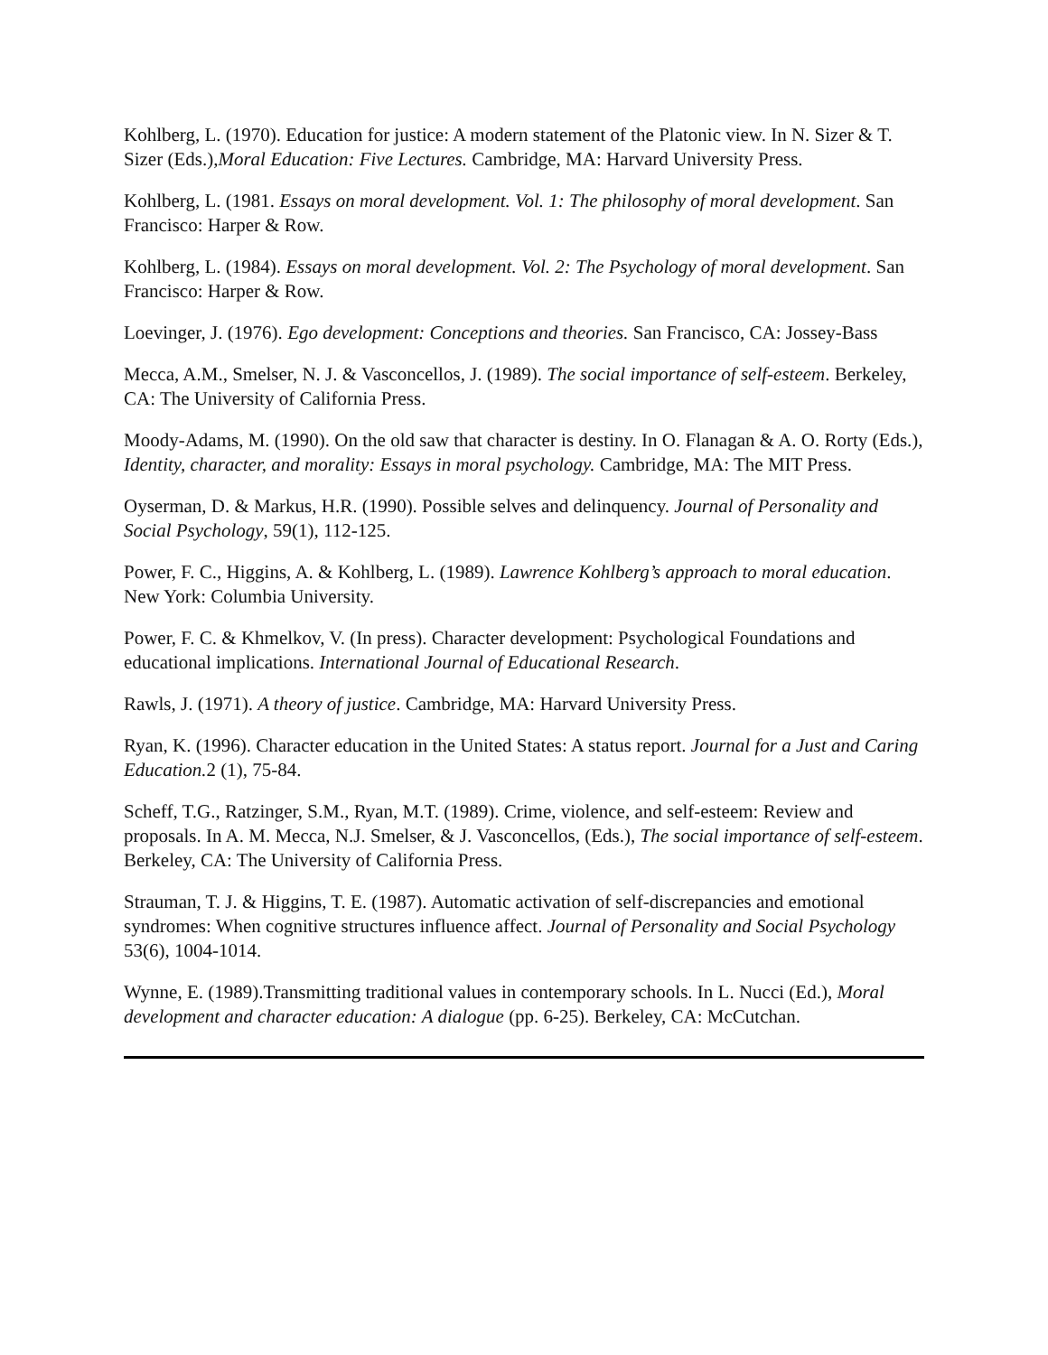Kohlberg, L. (1970). Education for justice: A modern statement of the Platonic view. In N. Sizer & T. Sizer (Eds.),Moral Education: Five Lectures. Cambridge, MA: Harvard University Press.
Kohlberg, L. (1981. Essays on moral development. Vol. 1: The philosophy of moral development. San Francisco: Harper & Row.
Kohlberg, L. (1984). Essays on moral development. Vol. 2: The Psychology of moral development. San Francisco: Harper & Row.
Loevinger, J. (1976). Ego development: Conceptions and theories. San Francisco, CA: Jossey-Bass
Mecca, A.M., Smelser, N. J. & Vasconcellos, J. (1989). The social importance of self-esteem. Berkeley, CA: The University of California Press.
Moody-Adams, M. (1990). On the old saw that character is destiny. In O. Flanagan & A. O. Rorty (Eds.), Identity, character, and morality: Essays in moral psychology. Cambridge, MA: The MIT Press.
Oyserman, D. & Markus, H.R. (1990). Possible selves and delinquency. Journal of Personality and Social Psychology, 59(1), 112-125.
Power, F. C., Higgins, A. & Kohlberg, L. (1989). Lawrence Kohlberg’s approach to moral education. New York: Columbia University.
Power, F. C. & Khmelkov, V. (In press). Character development: Psychological Foundations and educational implications. International Journal of Educational Research.
Rawls, J. (1971). A theory of justice. Cambridge, MA: Harvard University Press.
Ryan, K. (1996). Character education in the United States: A status report. Journal for a Just and Caring Education. 2 (1), 75-84.
Scheff, T.G., Ratzinger, S.M., Ryan, M.T. (1989). Crime, violence, and self-esteem: Review and proposals. In A. M. Mecca, N.J. Smelser, & J. Vasconcellos, (Eds.), The social importance of self-esteem. Berkeley, CA: The University of California Press.
Strauman, T. J. & Higgins, T. E. (1987). Automatic activation of self-discrepancies and emotional syndromes: When cognitive structures influence affect. Journal of Personality and Social Psychology 53(6), 1004-1014.
Wynne, E. (1989).Transmitting traditional values in contemporary schools. In L. Nucci (Ed.), Moral development and character education: A dialogue (pp. 6-25). Berkeley, CA: McCutchan.